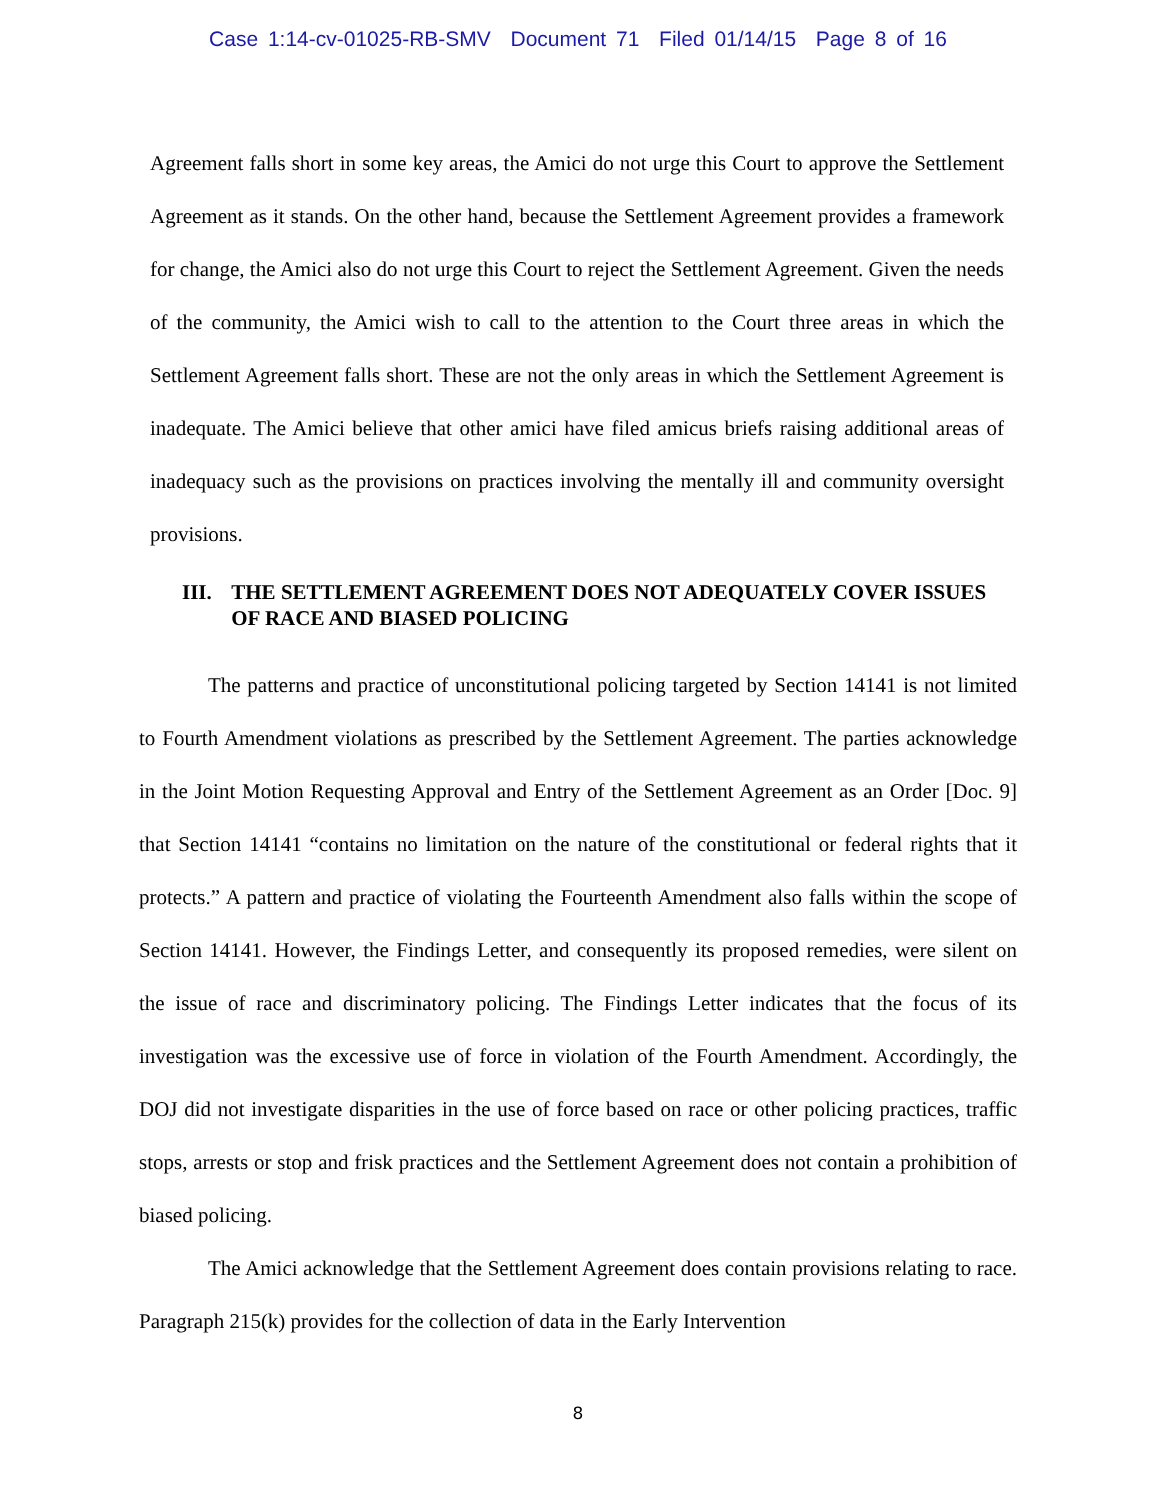Case 1:14-cv-01025-RB-SMV Document 71 Filed 01/14/15 Page 8 of 16
Agreement falls short in some key areas, the Amici do not urge this Court to approve the Settlement Agreement as it stands. On the other hand, because the Settlement Agreement provides a framework for change, the Amici also do not urge this Court to reject the Settlement Agreement. Given the needs of the community, the Amici wish to call to the attention to the Court three areas in which the Settlement Agreement falls short. These are not the only areas in which the Settlement Agreement is inadequate. The Amici believe that other amici have filed amicus briefs raising additional areas of inadequacy such as the provisions on practices involving the mentally ill and community oversight provisions.
III. THE SETTLEMENT AGREEMENT DOES NOT ADEQUATELY COVER ISSUES OF RACE AND BIASED POLICING
The patterns and practice of unconstitutional policing targeted by Section 14141 is not limited to Fourth Amendment violations as prescribed by the Settlement Agreement. The parties acknowledge in the Joint Motion Requesting Approval and Entry of the Settlement Agreement as an Order [Doc. 9] that Section 14141 “contains no limitation on the nature of the constitutional or federal rights that it protects.” A pattern and practice of violating the Fourteenth Amendment also falls within the scope of Section 14141. However, the Findings Letter, and consequently its proposed remedies, were silent on the issue of race and discriminatory policing. The Findings Letter indicates that the focus of its investigation was the excessive use of force in violation of the Fourth Amendment. Accordingly, the DOJ did not investigate disparities in the use of force based on race or other policing practices, traffic stops, arrests or stop and frisk practices and the Settlement Agreement does not contain a prohibition of biased policing.
The Amici acknowledge that the Settlement Agreement does contain provisions relating to race. Paragraph 215(k) provides for the collection of data in the Early Intervention
8